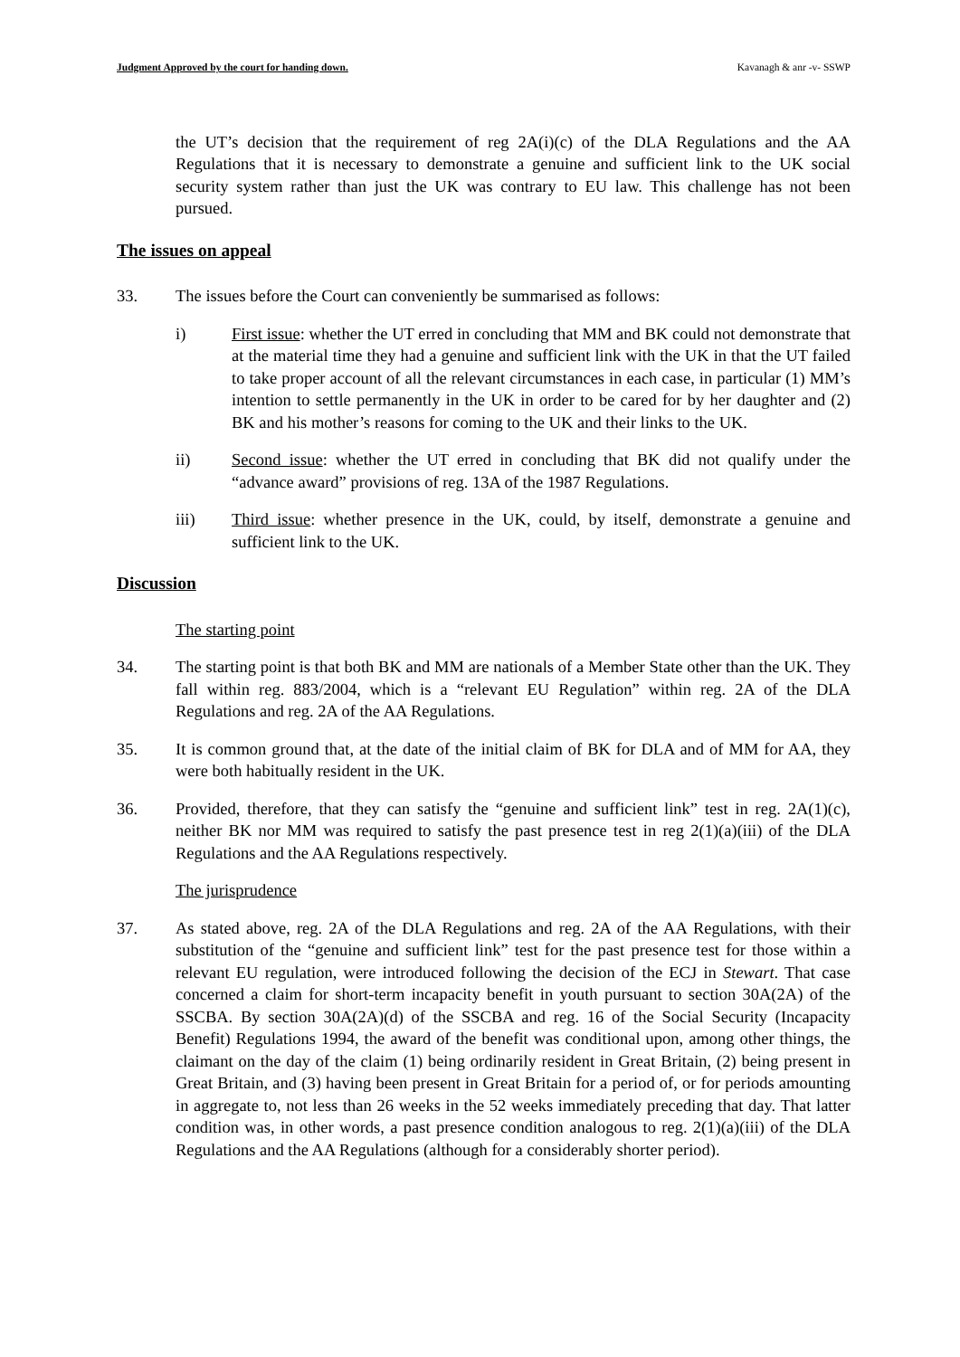Judgment Approved by the court for handing down. Kavanagh & anr -v- SSWP
the UT’s decision that the requirement of reg 2A(i)(c) of the DLA Regulations and the AA Regulations that it is necessary to demonstrate a genuine and sufficient link to the UK social security system rather than just the UK was contrary to EU law. This challenge has not been pursued.
The issues on appeal
33. The issues before the Court can conveniently be summarised as follows:
i) First issue: whether the UT erred in concluding that MM and BK could not demonstrate that at the material time they had a genuine and sufficient link with the UK in that the UT failed to take proper account of all the relevant circumstances in each case, in particular (1) MM’s intention to settle permanently in the UK in order to be cared for by her daughter and (2) BK and his mother’s reasons for coming to the UK and their links to the UK.
ii) Second issue: whether the UT erred in concluding that BK did not qualify under the “advance award” provisions of reg. 13A of the 1987 Regulations.
iii) Third issue: whether presence in the UK, could, by itself, demonstrate a genuine and sufficient link to the UK.
Discussion
The starting point
34. The starting point is that both BK and MM are nationals of a Member State other than the UK. They fall within reg. 883/2004, which is a “relevant EU Regulation” within reg. 2A of the DLA Regulations and reg. 2A of the AA Regulations.
35. It is common ground that, at the date of the initial claim of BK for DLA and of MM for AA, they were both habitually resident in the UK.
36. Provided, therefore, that they can satisfy the “genuine and sufficient link” test in reg. 2A(1)(c), neither BK nor MM was required to satisfy the past presence test in reg 2(1)(a)(iii) of the DLA Regulations and the AA Regulations respectively.
The jurisprudence
37. As stated above, reg. 2A of the DLA Regulations and reg. 2A of the AA Regulations, with their substitution of the “genuine and sufficient link” test for the past presence test for those within a relevant EU regulation, were introduced following the decision of the ECJ in Stewart. That case concerned a claim for short-term incapacity benefit in youth pursuant to section 30A(2A) of the SSCBA. By section 30A(2A)(d) of the SSCBA and reg. 16 of the Social Security (Incapacity Benefit) Regulations 1994, the award of the benefit was conditional upon, among other things, the claimant on the day of the claim (1) being ordinarily resident in Great Britain, (2) being present in Great Britain, and (3) having been present in Great Britain for a period of, or for periods amounting in aggregate to, not less than 26 weeks in the 52 weeks immediately preceding that day. That latter condition was, in other words, a past presence condition analogous to reg. 2(1)(a)(iii) of the DLA Regulations and the AA Regulations (although for a considerably shorter period).